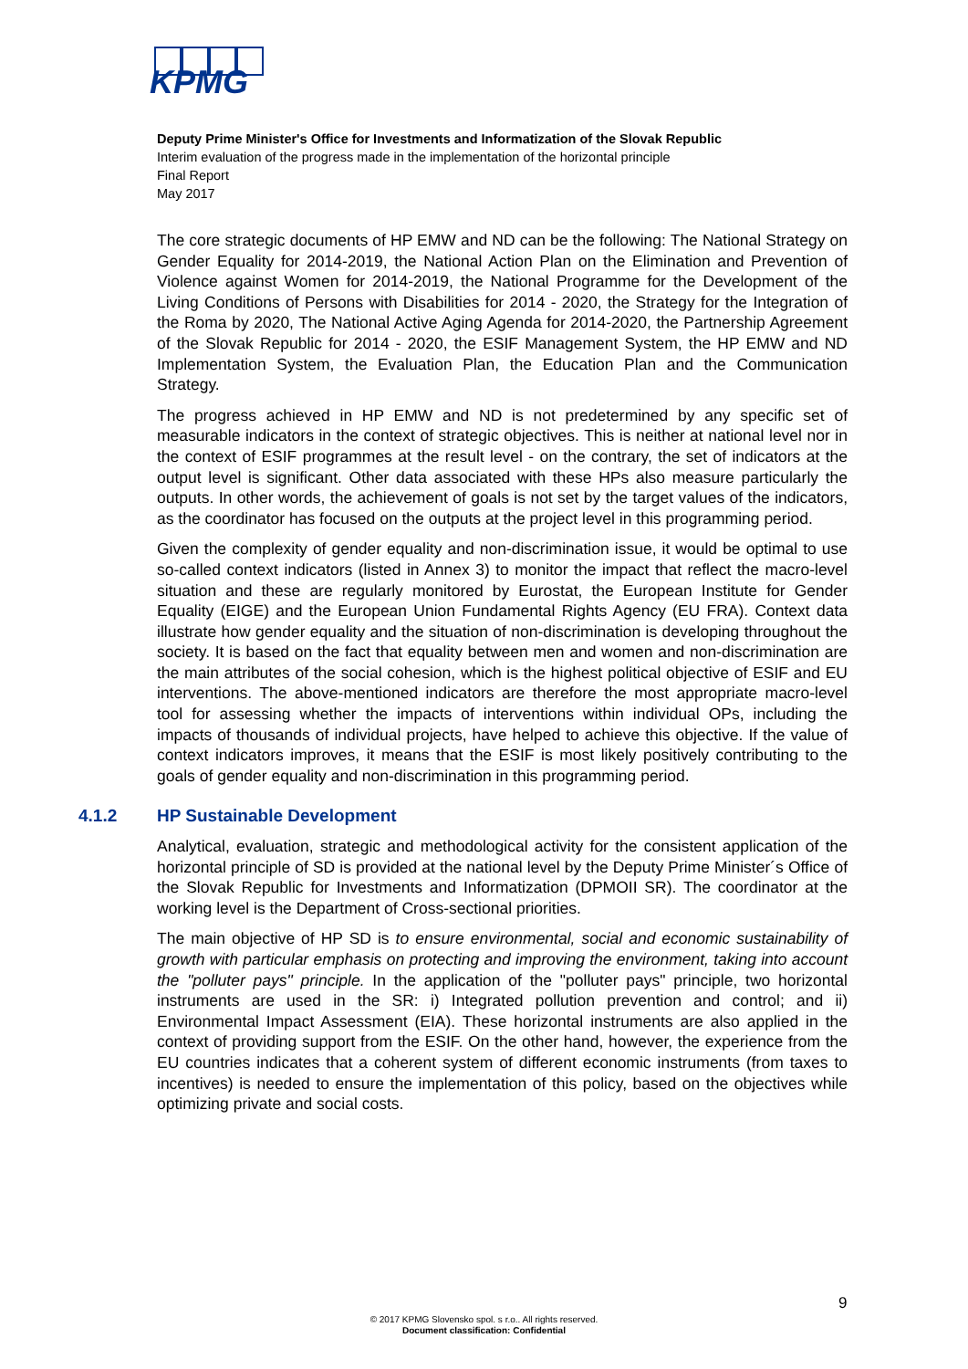KPMG
Deputy Prime Minister's Office for Investments and Informatization of the Slovak Republic
Interim evaluation of the progress made in the implementation of the horizontal principle
Final Report
May 2017
The core strategic documents of HP EMW and ND can be the following: The National Strategy on Gender Equality for 2014-2019, the National Action Plan on the Elimination and Prevention of Violence against Women for 2014-2019, the National Programme for the Development of the Living Conditions of Persons with Disabilities for 2014 - 2020, the Strategy for the Integration of the Roma by 2020, The National Active Aging Agenda for 2014-2020, the Partnership Agreement of the Slovak Republic for 2014 - 2020, the ESIF Management System, the HP EMW and ND Implementation System, the Evaluation Plan, the Education Plan and the Communication Strategy.
The progress achieved in HP EMW and ND is not predetermined by any specific set of measurable indicators in the context of strategic objectives. This is neither at national level nor in the context of ESIF programmes at the result level - on the contrary, the set of indicators at the output level is significant. Other data associated with these HPs also measure particularly the outputs. In other words, the achievement of goals is not set by the target values of the indicators, as the coordinator has focused on the outputs at the project level in this programming period.
Given the complexity of gender equality and non-discrimination issue, it would be optimal to use so-called context indicators (listed in Annex 3) to monitor the impact that reflect the macro-level situation and these are regularly monitored by Eurostat, the European Institute for Gender Equality (EIGE) and the European Union Fundamental Rights Agency (EU FRA). Context data illustrate how gender equality and the situation of non-discrimination is developing throughout the society. It is based on the fact that equality between men and women and non-discrimination are the main attributes of the social cohesion, which is the highest political objective of ESIF and EU interventions. The above-mentioned indicators are therefore the most appropriate macro-level tool for assessing whether the impacts of interventions within individual OPs, including the impacts of thousands of individual projects, have helped to achieve this objective. If the value of context indicators improves, it means that the ESIF is most likely positively contributing to the goals of gender equality and non-discrimination in this programming period.
4.1.2 HP Sustainable Development
Analytical, evaluation, strategic and methodological activity for the consistent application of the horizontal principle of SD is provided at the national level by the Deputy Prime Minister´s Office of the Slovak Republic for Investments and Informatization (DPMOII SR). The coordinator at the working level is the Department of Cross-sectional priorities.
The main objective of HP SD is to ensure environmental, social and economic sustainability of growth with particular emphasis on protecting and improving the environment, taking into account the "polluter pays" principle. In the application of the "polluter pays" principle, two horizontal instruments are used in the SR: i) Integrated pollution prevention and control; and ii) Environmental Impact Assessment (EIA). These horizontal instruments are also applied in the context of providing support from the ESIF. On the other hand, however, the experience from the EU countries indicates that a coherent system of different economic instruments (from taxes to incentives) is needed to ensure the implementation of this policy, based on the objectives while optimizing private and social costs.
9
© 2017 KPMG Slovensko spol. s r.o.. All rights reserved.
Document classification: Confidential